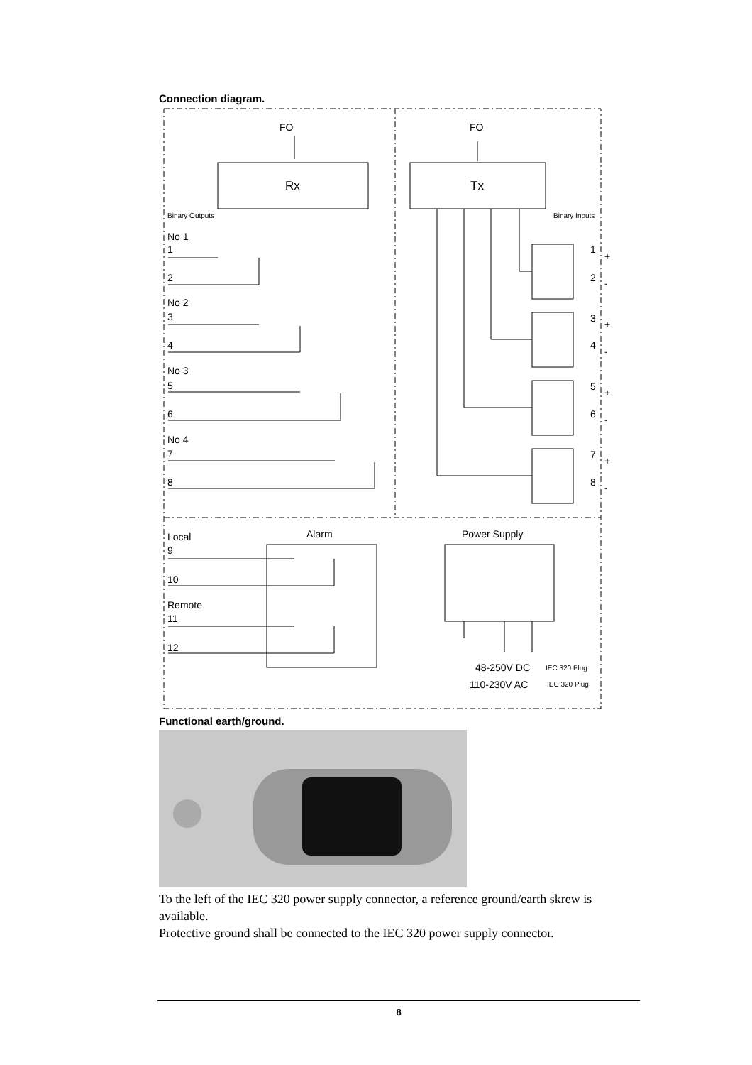Connection diagram.
FO
FO
Rx
Tx
Binary Outputs
Binary Inputs
No 1
1
2
No 2
3
4
No 3
5
6
No 4
7
8
1
2
3
4
5
6
7
8
+
-
+
-
+
-
+
-
Local
Alarm
Power Supply
9
10
Remote
11
12
48-250V DC
IEC 320 Plug
110-230V AC
IEC 320 Plug
Functional earth/ground.
To the left of the IEC 320 power supply connector, a reference ground/earth skrew is available.
Protective ground shall be connected to the IEC 320 power supply connector.
8